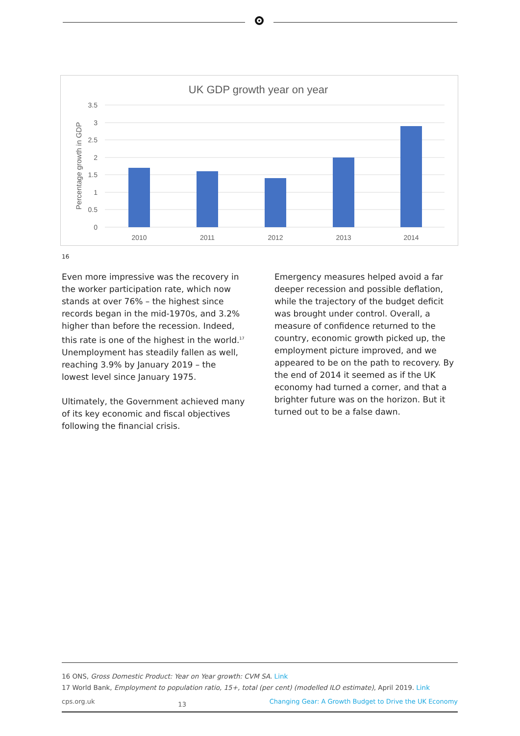UK GDP growth year on year
3.5
3
2.5
2
1.5
1
0.5
0
Percentage growth in GDP
2010
2011
2012
2013
2014
16
Even more impressive was the recovery in the worker participation rate, which now stands at over 76% – the highest since records began in the mid-1970s, and 3.2% higher than before the recession. Indeed, this rate is one of the highest in the world.<sup>17</sup> Unemployment has steadily fallen as well, reaching 3.9% by January 2019 – the lowest level since January 1975.
Ultimately, the Government achieved many of its key economic and fiscal objectives following the financial crisis.
Emergency measures helped avoid a far deeper recession and possible deflation, while the trajectory of the budget deficit was brought under control. Overall, a measure of confidence returned to the country, economic growth picked up, the employment picture improved, and we appeared to be on the path to recovery. By the end of 2014 it seemed as if the UK economy had turned a corner, and that a brighter future was on the horizon. But it turned out to be a false dawn.
16 ONS, Gross Domestic Product: Year on Year growth: CVM SA. Link
17 World Bank, Employment to population ratio, 15+, total (per cent) (modelled ILO estimate), April 2019. Link
cps.org.uk 13 Changing Gear: A Growth Budget to Drive the UK Economy